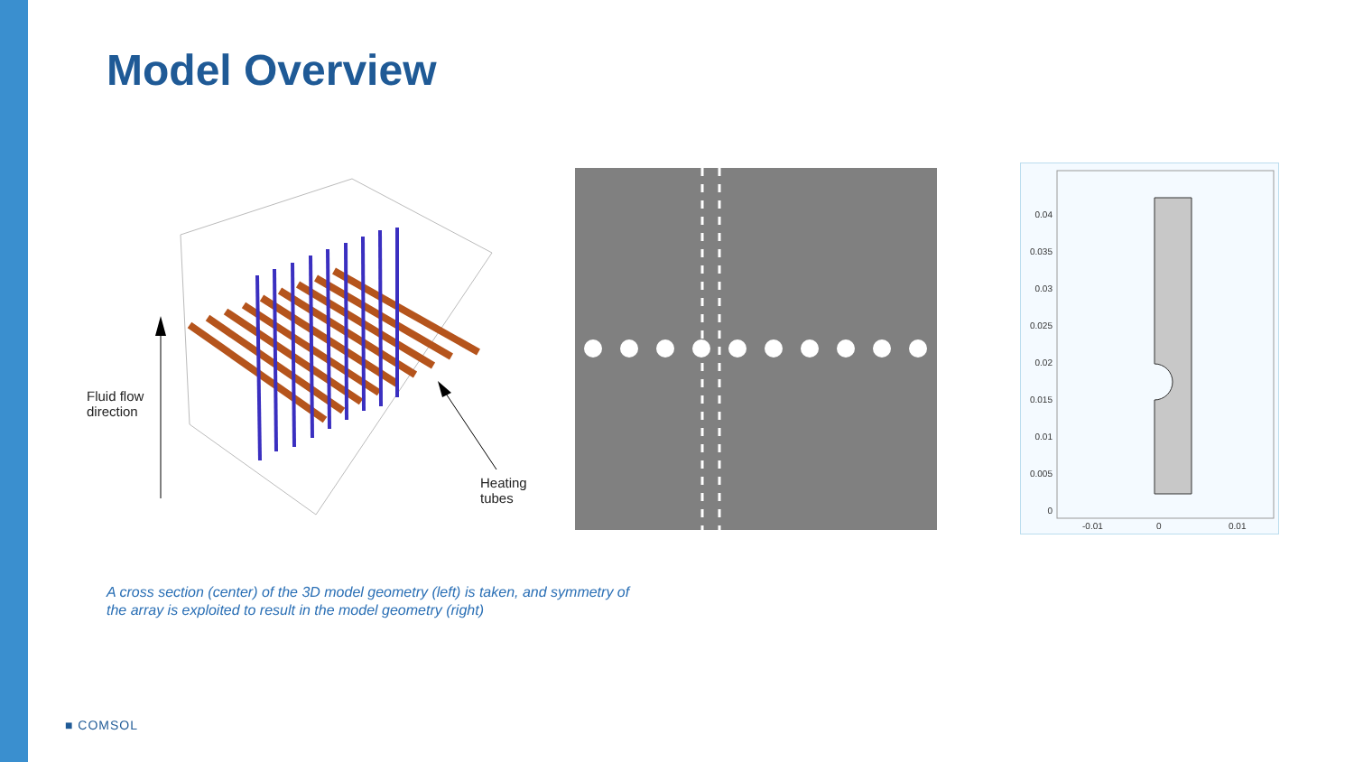Model Overview
Fluid flow
direction
Heating
tubes
0.04
0.035
0.03
0.025
0.02
0.015
0.01
0.005
0
-0.01 0 0.01
A cross section (center) of the 3D model geometry (left) is taken, and symmetry of the array is exploited to result in the model geometry (right)
■ COMSOL